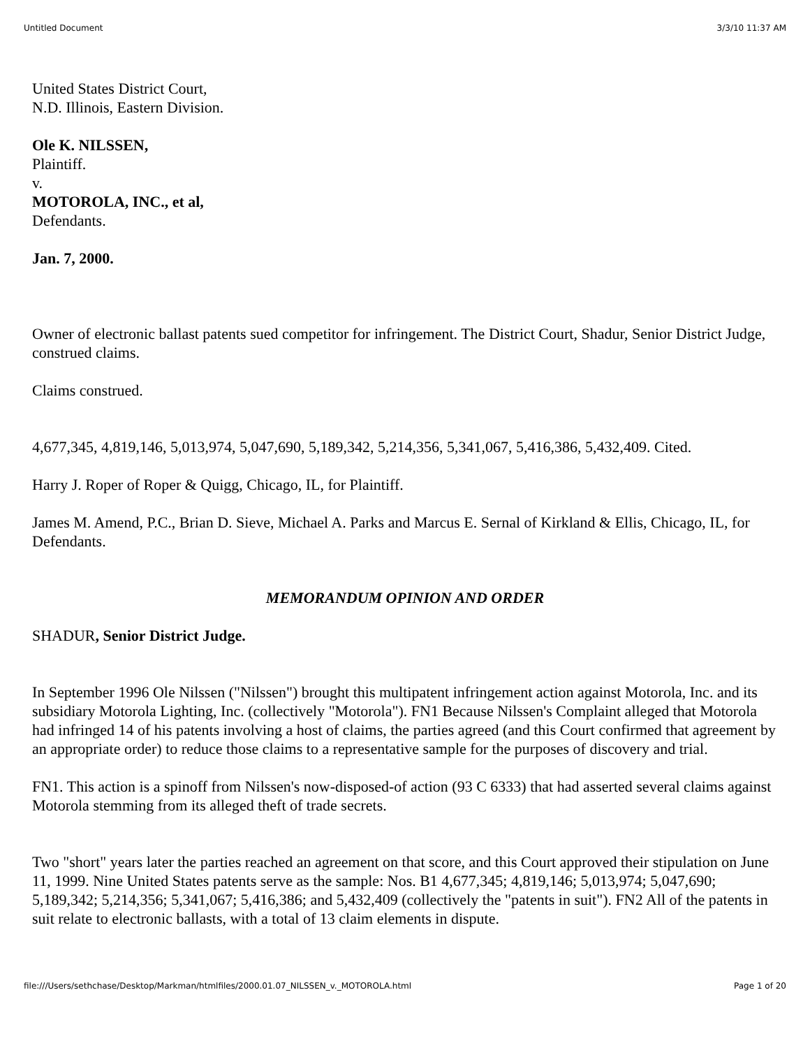Untitled Document 3/3/10 11:37 AM
United States District Court,
N.D. Illinois, Eastern Division.
Ole K. NILSSEN,
Plaintiff.
v.
MOTOROLA, INC., et al,
Defendants.
Jan. 7, 2000.
Owner of electronic ballast patents sued competitor for infringement. The District Court, Shadur, Senior District Judge, construed claims.
Claims construed.
4,677,345, 4,819,146, 5,013,974, 5,047,690, 5,189,342, 5,214,356, 5,341,067, 5,416,386, 5,432,409. Cited.
Harry J. Roper of Roper & Quigg, Chicago, IL, for Plaintiff.
James M. Amend, P.C., Brian D. Sieve, Michael A. Parks and Marcus E. Sernal of Kirkland & Ellis, Chicago, IL, for Defendants.
MEMORANDUM OPINION AND ORDER
SHADUR, Senior District Judge.
In September 1996 Ole Nilssen ("Nilssen") brought this multipatent infringement action against Motorola, Inc. and its subsidiary Motorola Lighting, Inc. (collectively "Motorola"). FN1 Because Nilssen's Complaint alleged that Motorola had infringed 14 of his patents involving a host of claims, the parties agreed (and this Court confirmed that agreement by an appropriate order) to reduce those claims to a representative sample for the purposes of discovery and trial.
FN1. This action is a spinoff from Nilssen's now-disposed-of action (93 C 6333) that had asserted several claims against Motorola stemming from its alleged theft of trade secrets.
Two "short" years later the parties reached an agreement on that score, and this Court approved their stipulation on June 11, 1999. Nine United States patents serve as the sample: Nos. B1 4,677,345; 4,819,146; 5,013,974; 5,047,690; 5,189,342; 5,214,356; 5,341,067; 5,416,386; and 5,432,409 (collectively the "patents in suit"). FN2 All of the patents in suit relate to electronic ballasts, with a total of 13 claim elements in dispute.
file:///Users/sethchase/Desktop/Markman/htmlfiles/2000.01.07_NILSSEN_v._MOTOROLA.html Page 1 of 20